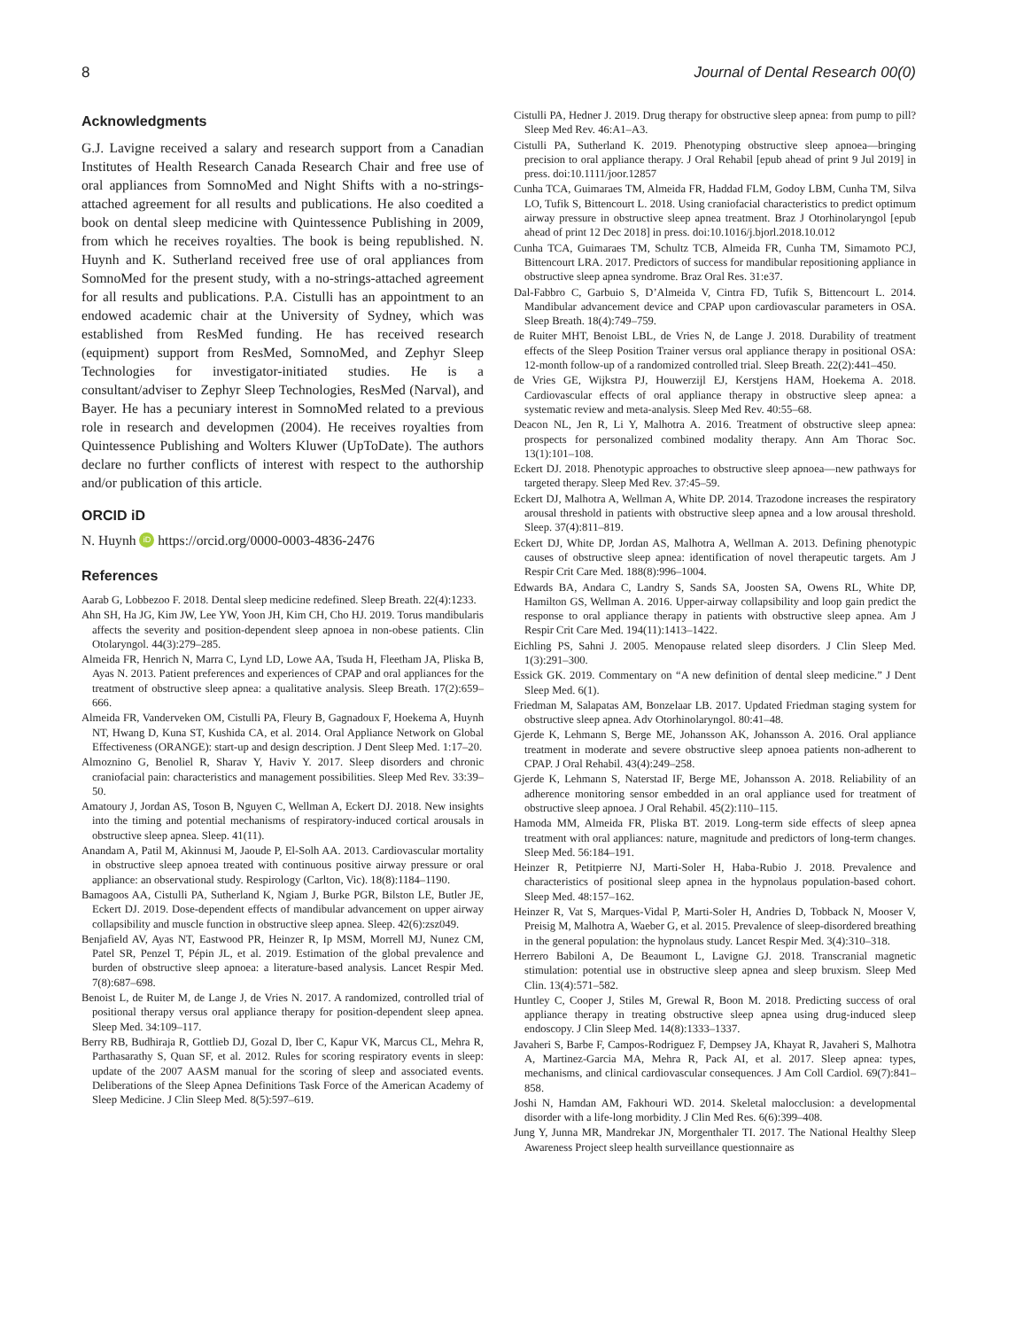8 Journal of Dental Research 00(0)
Acknowledgments
G.J. Lavigne received a salary and research support from a Canadian Institutes of Health Research Canada Research Chair and free use of oral appliances from SomnoMed and Night Shifts with a no-strings-attached agreement for all results and publications. He also coedited a book on dental sleep medicine with Quintessence Publishing in 2009, from which he receives royalties. The book is being republished. N. Huynh and K. Sutherland received free use of oral appliances from SomnoMed for the present study, with a no-strings-attached agreement for all results and publications. P.A. Cistulli has an appointment to an endowed academic chair at the University of Sydney, which was established from ResMed funding. He has received research (equipment) support from ResMed, SomnoMed, and Zephyr Sleep Technologies for investigator-initiated studies. He is a consultant/adviser to Zephyr Sleep Technologies, ResMed (Narval), and Bayer. He has a pecuniary interest in SomnoMed related to a previous role in research and developmen (2004). He receives royalties from Quintessence Publishing and Wolters Kluwer (UpToDate). The authors declare no further conflicts of interest with respect to the authorship and/or publication of this article.
ORCID iD
N. Huynh iD https://orcid.org/0000-0003-4836-2476
References
Aarab G, Lobbezoo F. 2018. Dental sleep medicine redefined. Sleep Breath. 22(4):1233.
Ahn SH, Ha JG, Kim JW, Lee YW, Yoon JH, Kim CH, Cho HJ. 2019. Torus mandibularis affects the severity and position-dependent sleep apnoea in non-obese patients. Clin Otolaryngol. 44(3):279–285.
Almeida FR, Henrich N, Marra C, Lynd LD, Lowe AA, Tsuda H, Fleetham JA, Pliska B, Ayas N. 2013. Patient preferences and experiences of CPAP and oral appliances for the treatment of obstructive sleep apnea: a qualitative analysis. Sleep Breath. 17(2):659–666.
Almeida FR, Vanderveken OM, Cistulli PA, Fleury B, Gagnadoux F, Hoekema A, Huynh NT, Hwang D, Kuna ST, Kushida CA, et al. 2014. Oral Appliance Network on Global Effectiveness (ORANGE): start-up and design description. J Dent Sleep Med. 1:17–20.
Almoznino G, Benoliel R, Sharav Y, Haviv Y. 2017. Sleep disorders and chronic craniofacial pain: characteristics and management possibilities. Sleep Med Rev. 33:39–50.
Amatoury J, Jordan AS, Toson B, Nguyen C, Wellman A, Eckert DJ. 2018. New insights into the timing and potential mechanisms of respiratory-induced cortical arousals in obstructive sleep apnea. Sleep. 41(11).
Anandam A, Patil M, Akinnusi M, Jaoude P, El-Solh AA. 2013. Cardiovascular mortality in obstructive sleep apnoea treated with continuous positive airway pressure or oral appliance: an observational study. Respirology (Carlton, Vic). 18(8):1184–1190.
Bamagoos AA, Cistulli PA, Sutherland K, Ngiam J, Burke PGR, Bilston LE, Butler JE, Eckert DJ. 2019. Dose-dependent effects of mandibular advancement on upper airway collapsibility and muscle function in obstructive sleep apnea. Sleep. 42(6):zsz049.
Benjafield AV, Ayas NT, Eastwood PR, Heinzer R, Ip MSM, Morrell MJ, Nunez CM, Patel SR, Penzel T, Pépin JL, et al. 2019. Estimation of the global prevalence and burden of obstructive sleep apnoea: a literature-based analysis. Lancet Respir Med. 7(8):687–698.
Benoist L, de Ruiter M, de Lange J, de Vries N. 2017. A randomized, controlled trial of positional therapy versus oral appliance therapy for position-dependent sleep apnea. Sleep Med. 34:109–117.
Berry RB, Budhiraja R, Gottlieb DJ, Gozal D, Iber C, Kapur VK, Marcus CL, Mehra R, Parthasarathy S, Quan SF, et al. 2012. Rules for scoring respiratory events in sleep: update of the 2007 AASM manual for the scoring of sleep and associated events. Deliberations of the Sleep Apnea Definitions Task Force of the American Academy of Sleep Medicine. J Clin Sleep Med. 8(5):597–619.
Cistulli PA, Hedner J. 2019. Drug therapy for obstructive sleep apnea: from pump to pill? Sleep Med Rev. 46:A1–A3.
Cistulli PA, Sutherland K. 2019. Phenotyping obstructive sleep apnoea—bringing precision to oral appliance therapy. J Oral Rehabil [epub ahead of print 9 Jul 2019] in press. doi:10.1111/joor.12857
Cunha TCA, Guimaraes TM, Almeida FR, Haddad FLM, Godoy LBM, Cunha TM, Silva LO, Tufik S, Bittencourt L. 2018. Using craniofacial characteristics to predict optimum airway pressure in obstructive sleep apnea treatment. Braz J Otorhinolaryngol [epub ahead of print 12 Dec 2018] in press. doi:10.1016/j.bjorl.2018.10.012
Cunha TCA, Guimaraes TM, Schultz TCB, Almeida FR, Cunha TM, Simamoto PCJ, Bittencourt LRA. 2017. Predictors of success for mandibular repositioning appliance in obstructive sleep apnea syndrome. Braz Oral Res. 31:e37.
Dal-Fabbro C, Garbuio S, D’Almeida V, Cintra FD, Tufik S, Bittencourt L. 2014. Mandibular advancement device and CPAP upon cardiovascular parameters in OSA. Sleep Breath. 18(4):749–759.
de Ruiter MHT, Benoist LBL, de Vries N, de Lange J. 2018. Durability of treatment effects of the Sleep Position Trainer versus oral appliance therapy in positional OSA: 12-month follow-up of a randomized controlled trial. Sleep Breath. 22(2):441–450.
de Vries GE, Wijkstra PJ, Houwerzijl EJ, Kerstjens HAM, Hoekema A. 2018. Cardiovascular effects of oral appliance therapy in obstructive sleep apnea: a systematic review and meta-analysis. Sleep Med Rev. 40:55–68.
Deacon NL, Jen R, Li Y, Malhotra A. 2016. Treatment of obstructive sleep apnea: prospects for personalized combined modality therapy. Ann Am Thorac Soc. 13(1):101–108.
Eckert DJ. 2018. Phenotypic approaches to obstructive sleep apnoea—new pathways for targeted therapy. Sleep Med Rev. 37:45–59.
Eckert DJ, Malhotra A, Wellman A, White DP. 2014. Trazodone increases the respiratory arousal threshold in patients with obstructive sleep apnea and a low arousal threshold. Sleep. 37(4):811–819.
Eckert DJ, White DP, Jordan AS, Malhotra A, Wellman A. 2013. Defining phenotypic causes of obstructive sleep apnea: identification of novel therapeutic targets. Am J Respir Crit Care Med. 188(8):996–1004.
Edwards BA, Andara C, Landry S, Sands SA, Joosten SA, Owens RL, White DP, Hamilton GS, Wellman A. 2016. Upper-airway collapsibility and loop gain predict the response to oral appliance therapy in patients with obstructive sleep apnea. Am J Respir Crit Care Med. 194(11):1413–1422.
Eichling PS, Sahni J. 2005. Menopause related sleep disorders. J Clin Sleep Med. 1(3):291–300.
Essick GK. 2019. Commentary on “A new definition of dental sleep medicine.” J Dent Sleep Med. 6(1).
Friedman M, Salapatas AM, Bonzelaar LB. 2017. Updated Friedman staging system for obstructive sleep apnea. Adv Otorhinolaryngol. 80:41–48.
Gjerde K, Lehmann S, Berge ME, Johansson AK, Johansson A. 2016. Oral appliance treatment in moderate and severe obstructive sleep apnoea patients non-adherent to CPAP. J Oral Rehabil. 43(4):249–258.
Gjerde K, Lehmann S, Naterstad IF, Berge ME, Johansson A. 2018. Reliability of an adherence monitoring sensor embedded in an oral appliance used for treatment of obstructive sleep apnoea. J Oral Rehabil. 45(2):110–115.
Hamoda MM, Almeida FR, Pliska BT. 2019. Long-term side effects of sleep apnea treatment with oral appliances: nature, magnitude and predictors of long-term changes. Sleep Med. 56:184–191.
Heinzer R, Petitpierre NJ, Marti-Soler H, Haba-Rubio J. 2018. Prevalence and characteristics of positional sleep apnea in the hypnolaus population-based cohort. Sleep Med. 48:157–162.
Heinzer R, Vat S, Marques-Vidal P, Marti-Soler H, Andries D, Tobback N, Mooser V, Preisig M, Malhotra A, Waeber G, et al. 2015. Prevalence of sleep-disordered breathing in the general population: the hypnolaus study. Lancet Respir Med. 3(4):310–318.
Herrero Babiloni A, De Beaumont L, Lavigne GJ. 2018. Transcranial magnetic stimulation: potential use in obstructive sleep apnea and sleep bruxism. Sleep Med Clin. 13(4):571–582.
Huntley C, Cooper J, Stiles M, Grewal R, Boon M. 2018. Predicting success of oral appliance therapy in treating obstructive sleep apnea using drug-induced sleep endoscopy. J Clin Sleep Med. 14(8):1333–1337.
Javaheri S, Barbe F, Campos-Rodriguez F, Dempsey JA, Khayat R, Javaheri S, Malhotra A, Martinez-Garcia MA, Mehra R, Pack AI, et al. 2017. Sleep apnea: types, mechanisms, and clinical cardiovascular consequences. J Am Coll Cardiol. 69(7):841–858.
Joshi N, Hamdan AM, Fakhouri WD. 2014. Skeletal malocclusion: a developmental disorder with a life-long morbidity. J Clin Med Res. 6(6):399–408.
Jung Y, Junna MR, Mandrekar JN, Morgenthaler TI. 2017. The National Healthy Sleep Awareness Project sleep health surveillance questionnaire as